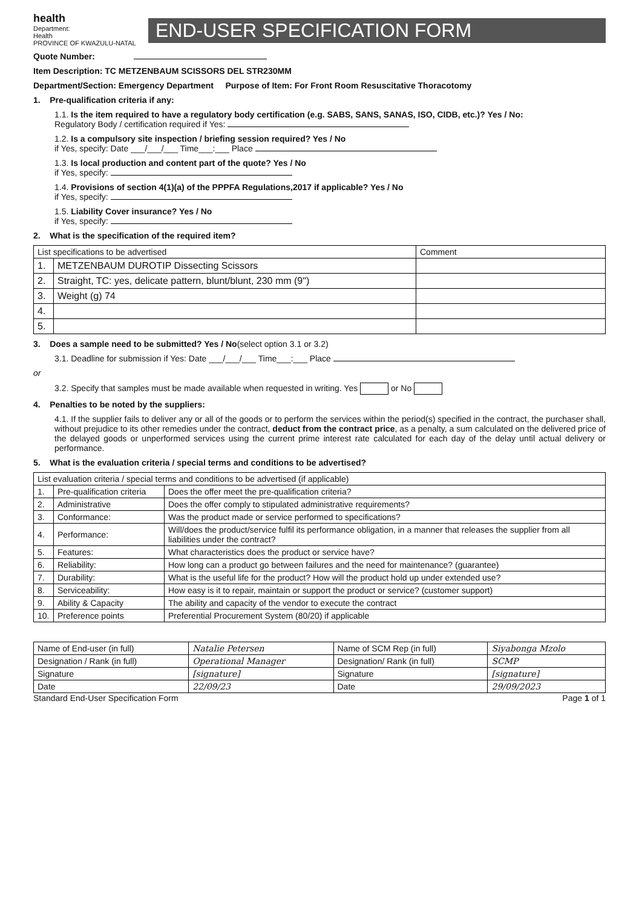health
Department:
Health
PROVINCE OF KWAZULU-NATAL
END-USER SPECIFICATION FORM
Quote Number:
Item Description: TC METZENBAUM SCISSORS DEL STR230MM
Department/Section: Emergency Department Purpose of Item: For Front Room Resuscitative Thoracotomy
1. Pre-qualification criteria if any:
1.1. Is the item required to have a regulatory body certification (e.g. SABS, SANS, SANAS, ISO, CIDB, etc.)? Yes / No:
Regulatory Body / certification required if Yes:
1.2. Is a compulsory site inspection / briefing session required? Yes / No
if Yes, specify: Date ___/___/___ Time___:___ Place
1.3. Is local production and content part of the quote? Yes / No
if Yes, specify:
1.4. Provisions of section 4(1)(a) of the PPPFA Regulations,2017 if applicable? Yes / No
if Yes, specify:
1.5. Liability Cover insurance? Yes / No
if Yes, specify:
2. What is the specification of the required item?
| List specifications to be advertised | | Comment |
| --- | --- | --- |
| 1. | METZENBAUM DUROTIP Dissecting Scissors | |
| 2. | Straight, TC: yes, delicate pattern, blunt/blunt, 230 mm (9") | |
| 3. | Weight (g) 74 | |
| 4. | | |
| 5. | | |
3. Does a sample need to be submitted? Yes / No(select option 3.1 or 3.2)
3.1. Deadline for submission if Yes: Date ___/___/___ Time___:___ Place
or
3.2. Specify that samples must be made available when requested in writing. Yes or No
4. Penalties to be noted by the suppliers:
4.1. If the supplier fails to deliver any or all of the goods or to perform the services within the period(s) specified in the contract, the purchaser shall, without prejudice to its other remedies under the contract, deduct from the contract price, as a penalty, a sum calculated on the delivered price of the delayed goods or unperformed services using the current prime interest rate calculated for each day of the delay until actual delivery or performance.
5. What is the evaluation criteria / special terms and conditions to be advertised?
| List evaluation criteria / special terms and conditions to be advertised (if applicable) | | |
| --- | --- | --- |
| 1. | Pre-qualification criteria | Does the offer meet the pre-qualification criteria? |
| 2. | Administrative | Does the offer comply to stipulated administrative requirements? |
| 3. | Conformance: | Was the product made or service performed to specifications? |
| 4. | Performance: | Will/does the product/service fulfil its performance obligation, in a manner that releases the supplier from all liabilities under the contract? |
| 5. | Features: | What characteristics does the product or service have? |
| 6. | Reliability: | How long can a product go between failures and the need for maintenance? (guarantee) |
| 7. | Durability: | What is the useful life for the product? How will the product hold up under extended use? |
| 8. | Serviceability: | How easy is it to repair, maintain or support the product or service? (customer support) |
| 9. | Ability & Capacity | The ability and capacity of the vendor to execute the contract |
| 10. | Preference points | Preferential Procurement System (80/20) if applicable |
| Name of End-user (in full) | Natalie Petersen | Name of SCM Rep (in full) | Siyabonga Mzolo |
| Designation / Rank (in full) | Operational Manager | Designation/ Rank (in full) | SCMP |
| Signature | [signature] | Signature | [signature] |
| Date | 22/09/23 | Date | 29/09/2023 |
Standard End-User Specification Form Page 1 of 1